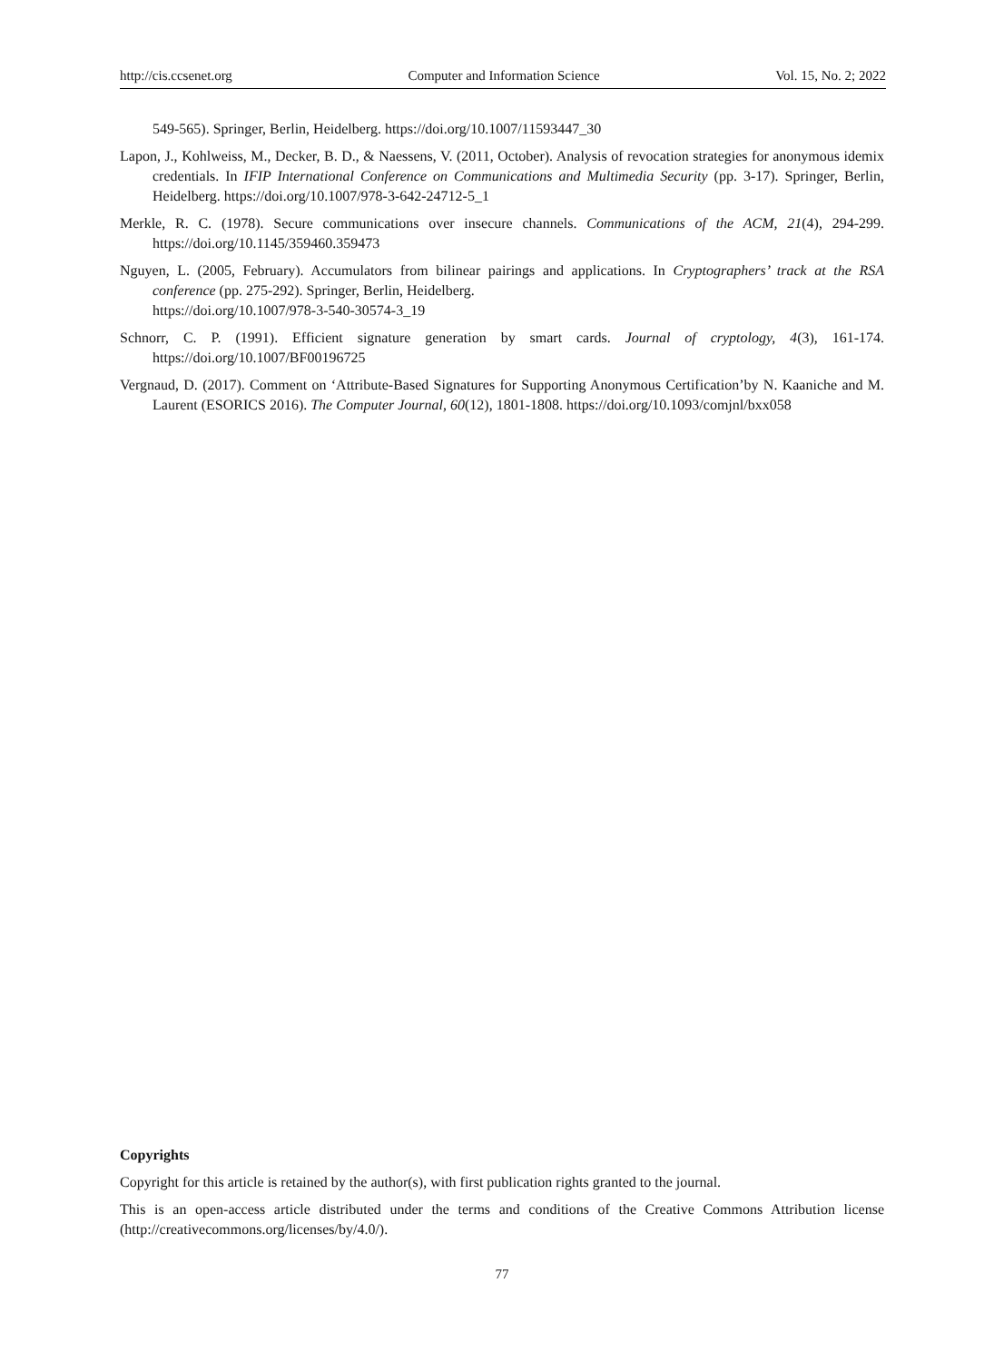http://cis.ccsenet.org Computer and Information Science Vol. 15, No. 2; 2022
549-565). Springer, Berlin, Heidelberg. https://doi.org/10.1007/11593447_30
Lapon, J., Kohlweiss, M., Decker, B. D., & Naessens, V. (2011, October). Analysis of revocation strategies for anonymous idemix credentials. In IFIP International Conference on Communications and Multimedia Security (pp. 3-17). Springer, Berlin, Heidelberg. https://doi.org/10.1007/978-3-642-24712-5_1
Merkle, R. C. (1978). Secure communications over insecure channels. Communications of the ACM, 21(4), 294-299. https://doi.org/10.1145/359460.359473
Nguyen, L. (2005, February). Accumulators from bilinear pairings and applications. In Cryptographers’ track at the RSA conference (pp. 275-292). Springer, Berlin, Heidelberg.
https://doi.org/10.1007/978-3-540-30574-3_19
Schnorr, C. P. (1991). Efficient signature generation by smart cards. Journal of cryptology, 4(3), 161-174. https://doi.org/10.1007/BF00196725
Vergnaud, D. (2017). Comment on ‘Attribute-Based Signatures for Supporting Anonymous Certification’by N. Kaaniche and M. Laurent (ESORICS 2016). The Computer Journal, 60(12), 1801-1808. https://doi.org/10.1093/comjnl/bxx058
Copyrights
Copyright for this article is retained by the author(s), with first publication rights granted to the journal.
This is an open-access article distributed under the terms and conditions of the Creative Commons Attribution license (http://creativecommons.org/licenses/by/4.0/).
77